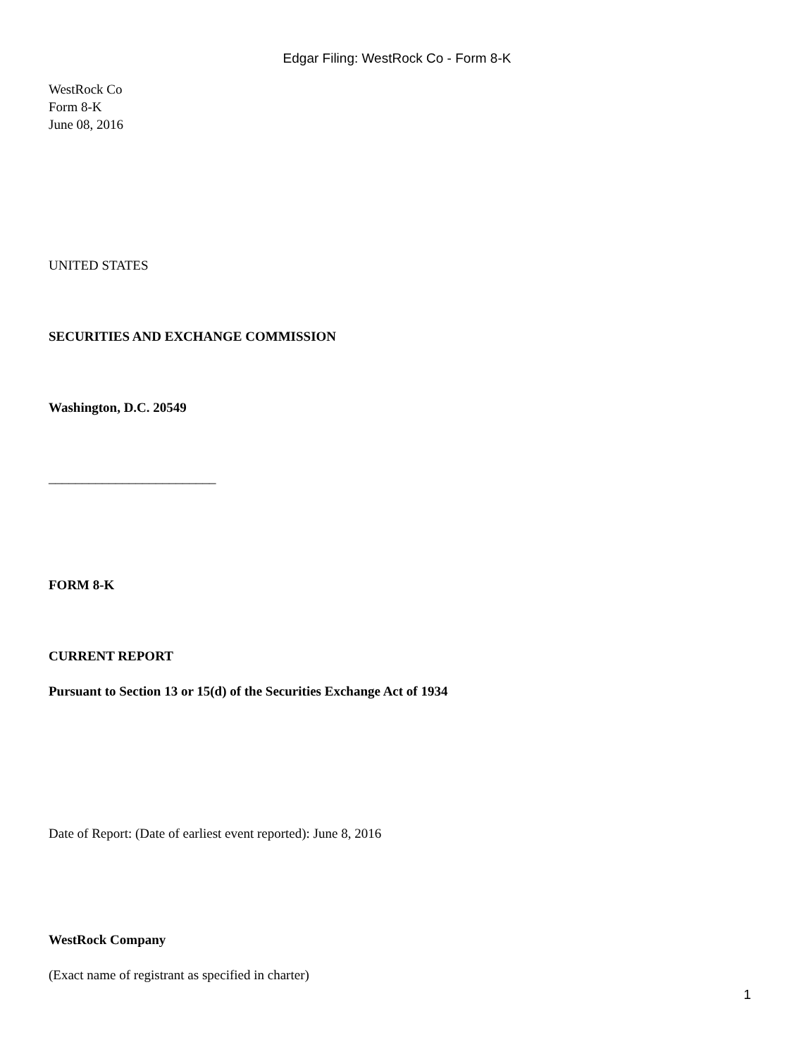Edgar Filing: WestRock Co - Form 8-K
WestRock Co
Form 8-K
June 08, 2016
UNITED STATES
SECURITIES AND EXCHANGE COMMISSION
Washington, D.C. 20549
_________________________
FORM 8-K
CURRENT REPORT
Pursuant to Section 13 or 15(d) of the Securities Exchange Act of 1934
Date of Report: (Date of earliest event reported): June 8, 2016
WestRock Company
(Exact name of registrant as specified in charter)
1